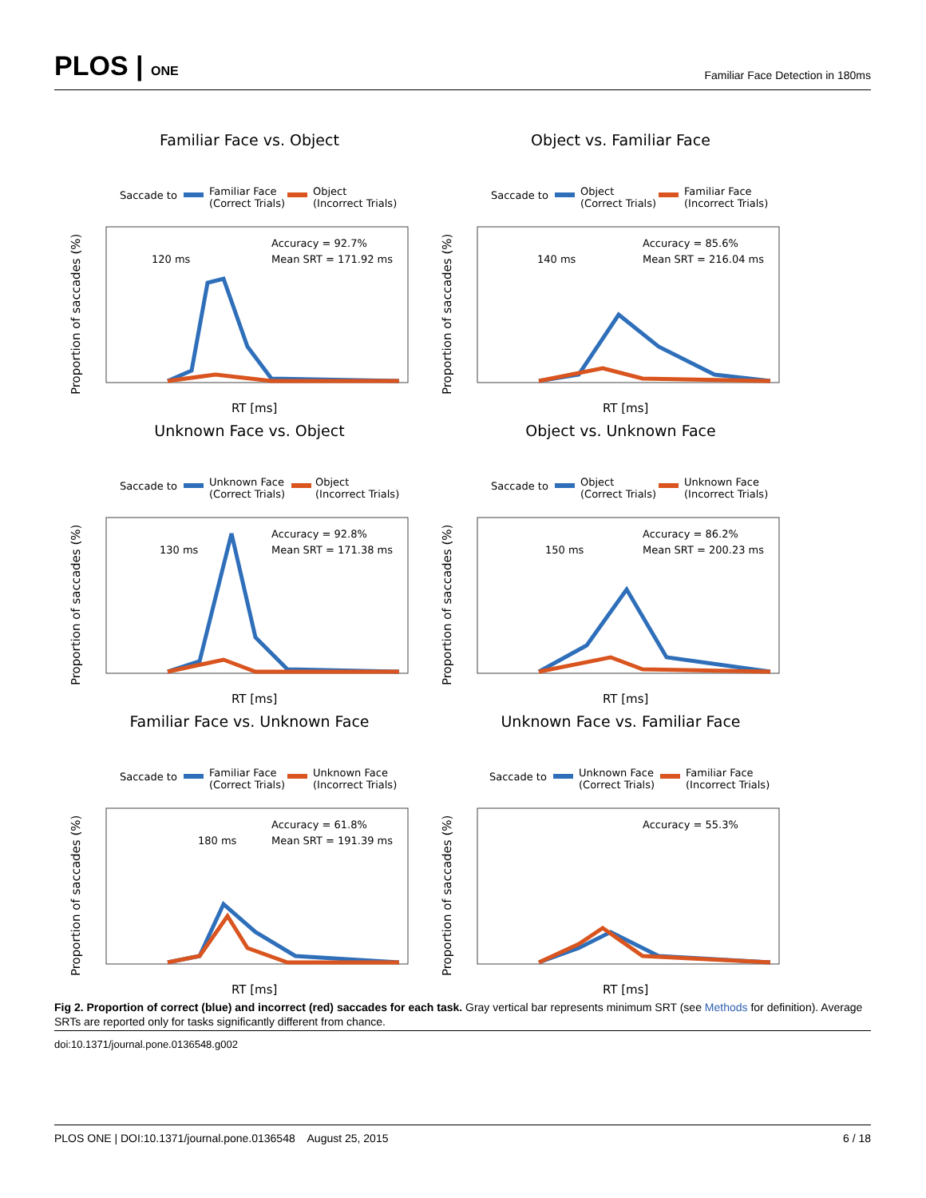PLOS | ONE Familiar Face Detection in 180ms
Familiar Face vs. Object
Saccade to
Familiar Face
(Correct Trials)
Object
(Incorrect Trials)
Accuracy = 92.7%
Mean SRT = 171.92 ms
120 ms
RT [ms]
Proportion of saccades (%)
Object vs. Familiar Face
Saccade to
Object
(Correct Trials)
Familiar Face
(Incorrect Trials)
Accuracy = 85.6%
Mean SRT = 216.04 ms
140 ms
RT [ms]
Proportion of saccades (%)
Unknown Face vs. Object
Saccade to
Unknown Face
(Correct Trials)
Object
(Incorrect Trials)
Accuracy = 92.8%
Mean SRT = 171.38 ms
130 ms
RT [ms]
Proportion of saccades (%)
Object vs. Unknown Face
Saccade to
Object
(Correct Trials)
Unknown Face
(Incorrect Trials)
Accuracy = 86.2%
Mean SRT = 200.23 ms
150 ms
RT [ms]
Proportion of saccades (%)
Familiar Face vs. Unknown Face
Saccade to
Familiar Face
(Correct Trials)
Unknown Face
(Incorrect Trials)
Accuracy = 61.8%
Mean SRT = 191.39 ms
180 ms
RT [ms]
Proportion of saccades (%)
Unknown Face vs. Familiar Face
Saccade to
Unknown Face
(Correct Trials)
Familiar Face
(Incorrect Trials)
Accuracy = 55.3%
RT [ms]
Proportion of saccades (%)
Fig 2. Proportion of correct (blue) and incorrect (red) saccades for each task. Gray vertical bar represents minimum SRT (see Methods for definition). Average SRTs are reported only for tasks significantly different from chance.
doi:10.1371/journal.pone.0136548.g002
PLOS ONE | DOI:10.1371/journal.pone.0136548 August 25, 2015 6 / 18